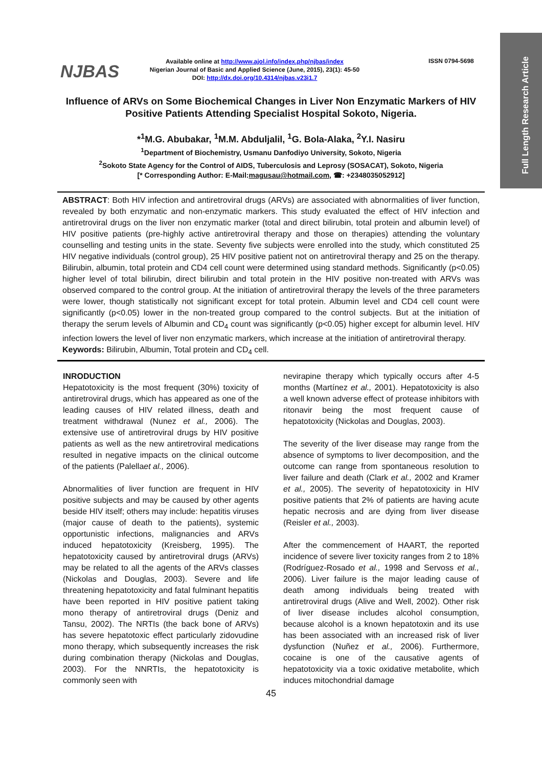Full Length Research Article
NJBAS
Available online at http://www.ajol.info/index.php/njbas/index
Nigerian Journal of Basic and Applied Science (June, 2015), 23(1): 45-50
DOI: http://dx.doi.org/10.4314/njbas.v23i1.7
ISSN 0794-5698
Influence of ARVs on Some Biochemical Changes in Liver Non Enzymatic Markers of HIV Positive Patients Attending Specialist Hospital Sokoto, Nigeria.
*<sup>1</sup>M.G. Abubakar, <sup>1</sup>M.M. Abduljalil, <sup>1</sup>G. Bola-Alaka, <sup>2</sup>Y.I. Nasiru
<sup>1</sup> Department of Biochemistry, Usmanu Danfodiyo University, Sokoto, Nigeria
<sup>2</sup> Sokoto State Agency for the Control of AIDS, Tuberculosis and Leprosy (SOSACAT), Sokoto, Nigeria
[* Corresponding Author: E-Mail:magusau@hotmail.com, ☎: +2348035052912]
ABSTRACT: Both HIV infection and antiretroviral drugs (ARVs) are associated with abnormalities of liver function, revealed by both enzymatic and non-enzymatic markers. This study evaluated the effect of HIV infection and antiretroviral drugs on the liver non enzymatic marker (total and direct bilirubin, total protein and albumin level) of HIV positive patients (pre-highly active antiretroviral therapy and those on therapies) attending the voluntary counselling and testing units in the state. Seventy five subjects were enrolled into the study, which constituted 25 HIV negative individuals (control group), 25 HIV positive patient not on antiretroviral therapy and 25 on the therapy. Bilirubin, albumin, total protein and CD4 cell count were determined using standard methods. Significantly (p<0.05) higher level of total bilirubin, direct bilirubin and total protein in the HIV positive non-treated with ARVs was observed compared to the control group. At the initiation of antiretroviral therapy the levels of the three parameters were lower, though statistically not significant except for total protein. Albumin level and CD4 cell count were significantly (p<0.05) lower in the non-treated group compared to the control subjects. But at the initiation of therapy the serum levels of Albumin and CD<sub>4</sub> count was significantly (p<0.05) higher except for albumin level. HIV infection lowers the level of liver non enzymatic markers, which increase at the initiation of antiretroviral therapy.
Keywords: Bilirubin, Albumin, Total protein and CD<sub>4</sub> cell.
INRODUCTION
Hepatotoxicity is the most frequent (30%) toxicity of antiretroviral drugs, which has appeared as one of the leading causes of HIV related illness, death and treatment withdrawal (Nunez et al., 2006). The extensive use of antiretroviral drugs by HIV positive patients as well as the new antiretroviral medications resulted in negative impacts on the clinical outcome of the patients (Palellaet al., 2006).
Abnormalities of liver function are frequent in HIV positive subjects and may be caused by other agents beside HIV itself; others may include: hepatitis viruses (major cause of death to the patients), systemic opportunistic infections, malignancies and ARVs induced hepatotoxicity (Kreisberg, 1995). The hepatotoxicity caused by antiretroviral drugs (ARVs) may be related to all the agents of the ARVs classes (Nickolas and Douglas, 2003). Severe and life threatening hepatotoxicity and fatal fulminant hepatitis have been reported in HIV positive patient taking mono therapy of antiretroviral drugs (Deniz and Tansu, 2002). The NRTIs (the back bone of ARVs) has severe hepatotoxic effect particularly zidovudine mono therapy, which subsequently increases the risk during combination therapy (Nickolas and Douglas, 2003). For the NNRTIs, the hepatotoxicity is commonly seen with
nevirapine therapy which typically occurs after 4-5 months (Martínez et al., 2001). Hepatotoxicity is also a well known adverse effect of protease inhibitors with ritonavir being the most frequent cause of hepatotoxicity (Nickolas and Douglas, 2003).
The severity of the liver disease may range from the absence of symptoms to liver decomposition, and the outcome can range from spontaneous resolution to liver failure and death (Clark et al., 2002 and Kramer et al., 2005). The severity of hepatotoxicity in HIV positive patients that 2% of patients are having acute hepatic necrosis and are dying from liver disease (Reisler et al., 2003).
After the commencement of HAART, the reported incidence of severe liver toxicity ranges from 2 to 18% (Rodríguez-Rosado et al., 1998 and Servoss et al., 2006). Liver failure is the major leading cause of death among individuals being treated with antiretroviral drugs (Alive and Well, 2002). Other risk of liver disease includes alcohol consumption, because alcohol is a known hepatotoxin and its use has been associated with an increased risk of liver dysfunction (Nuñez et al., 2006). Furthermore, cocaine is one of the causative agents of hepatotoxicity via a toxic oxidative metabolite, which induces mitochondrial damage
45